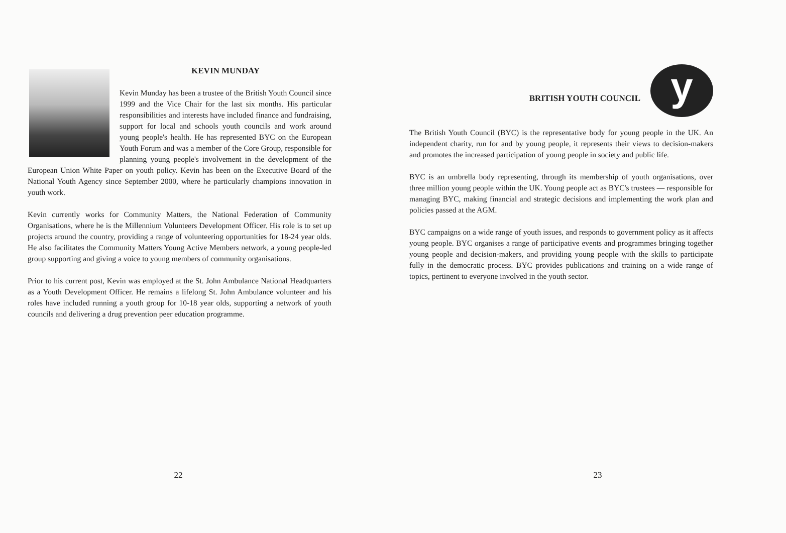KEVIN MUNDAY
Kevin Munday has been a trustee of the British Youth Council since 1999 and the Vice Chair for the last six months. His particular responsibilities and interests have included finance and fundraising, support for local and schools youth councils and work around young people's health. He has represented BYC on the European Youth Forum and was a member of the Core Group, responsible for planning young people's involvement in the development of the European Union White Paper on youth policy. Kevin has been on the Executive Board of the National Youth Agency since September 2000, where he particularly champions innovation in youth work.
Kevin currently works for Community Matters, the National Federation of Community Organisations, where he is the Millennium Volunteers Development Officer. His role is to set up projects around the country, providing a range of volunteering opportunities for 18-24 year olds. He also facilitates the Community Matters Young Active Members network, a young people-led group supporting and giving a voice to young members of community organisations.
Prior to his current post, Kevin was employed at the St. John Ambulance National Headquarters as a Youth Development Officer. He remains a lifelong St. John Ambulance volunteer and his roles have included running a youth group for 10-18 year olds, supporting a network of youth councils and delivering a drug prevention peer education programme.
22
BRITISH YOUTH COUNCIL
y
The British Youth Council (BYC) is the representative body for young people in the UK. An independent charity, run for and by young people, it represents their views to decision-makers and promotes the increased participation of young people in society and public life.
BYC is an umbrella body representing, through its membership of youth organisations, over three million young people within the UK. Young people act as BYC's trustees — responsible for managing BYC, making financial and strategic decisions and implementing the work plan and policies passed at the AGM.
BYC campaigns on a wide range of youth issues, and responds to government policy as it affects young people. BYC organises a range of participative events and programmes bringing together young people and decision-makers, and providing young people with the skills to participate fully in the democratic process. BYC provides publications and training on a wide range of topics, pertinent to everyone involved in the youth sector.
23